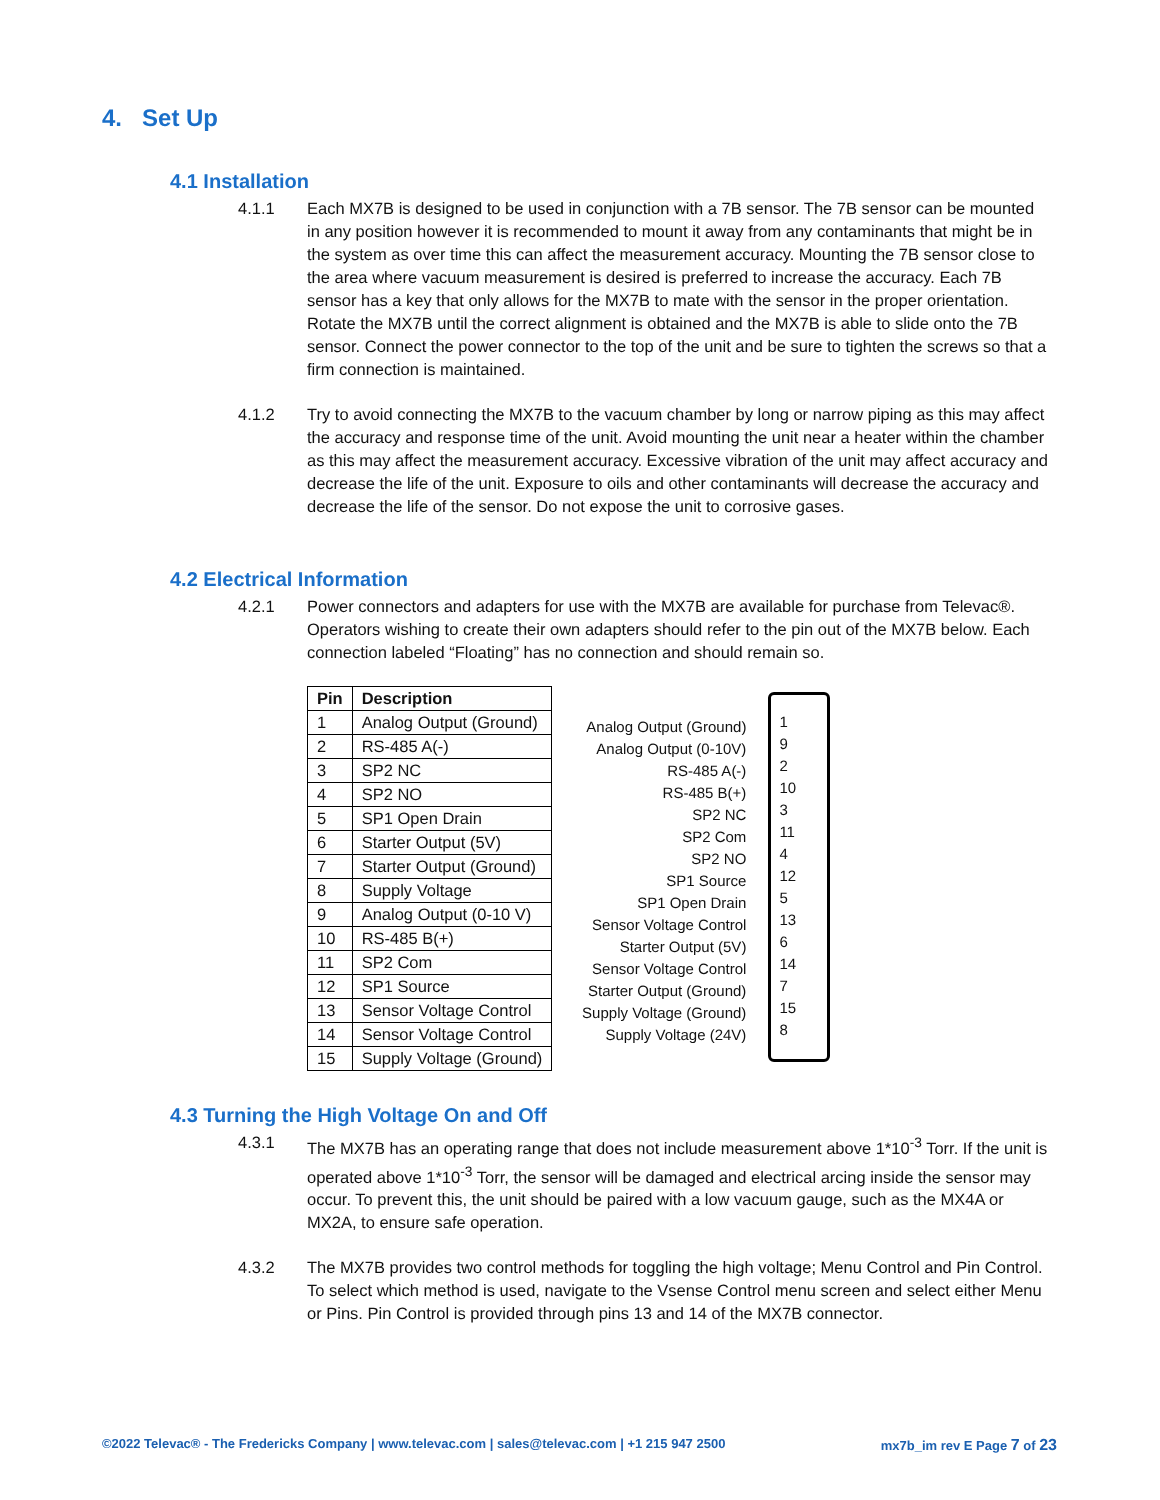4. Set Up
4.1 Installation
4.1.1 Each MX7B is designed to be used in conjunction with a 7B sensor. The 7B sensor can be mounted in any position however it is recommended to mount it away from any contaminants that might be in the system as over time this can affect the measurement accuracy. Mounting the 7B sensor close to the area where vacuum measurement is desired is preferred to increase the accuracy. Each 7B sensor has a key that only allows for the MX7B to mate with the sensor in the proper orientation. Rotate the MX7B until the correct alignment is obtained and the MX7B is able to slide onto the 7B sensor. Connect the power connector to the top of the unit and be sure to tighten the screws so that a firm connection is maintained.
4.1.2 Try to avoid connecting the MX7B to the vacuum chamber by long or narrow piping as this may affect the accuracy and response time of the unit. Avoid mounting the unit near a heater within the chamber as this may affect the measurement accuracy. Excessive vibration of the unit may affect accuracy and decrease the life of the unit. Exposure to oils and other contaminants will decrease the accuracy and decrease the life of the sensor. Do not expose the unit to corrosive gases.
4.2 Electrical Information
4.2.1 Power connectors and adapters for use with the MX7B are available for purchase from Televac®. Operators wishing to create their own adapters should refer to the pin out of the MX7B below. Each connection labeled “Floating” has no connection and should remain so.
| Pin | Description |
| --- | --- |
| 1 | Analog Output (Ground) |
| 2 | RS-485 A(-) |
| 3 | SP2 NC |
| 4 | SP2 NO |
| 5 | SP1 Open Drain |
| 6 | Starter Output (5V) |
| 7 | Starter Output (Ground) |
| 8 | Supply Voltage |
| 9 | Analog Output (0-10 V) |
| 10 | RS-485 B(+) |
| 11 | SP2 Com |
| 12 | SP1 Source |
| 13 | Sensor Voltage Control |
| 14 | Sensor Voltage Control |
| 15 | Supply Voltage (Ground) |
Analog Output (Ground)
Analog Output (0-10V)
RS-485 A(-)
RS-485 B(+)
SP2 NC
SP2 Com
SP2 NO
SP1 Source
SP1 Open Drain
Sensor Voltage Control
Starter Output (5V)
Sensor Voltage Control
Starter Output (Ground)
Supply Voltage (Ground)
Supply Voltage (24V)
1
9
2
10
3
11
4
12
5
13
6
14
7
15
8
4.3 Turning the High Voltage On and Off
4.3.1 The MX7B has an operating range that does not include measurement above 1*10<sup>-3</sup> Torr. If the unit is operated above 1*10<sup>-3</sup> Torr, the sensor will be damaged and electrical arcing inside the sensor may occur. To prevent this, the unit should be paired with a low vacuum gauge, such as the MX4A or MX2A, to ensure safe operation.
4.3.2 The MX7B provides two control methods for toggling the high voltage; Menu Control and Pin Control. To select which method is used, navigate to the Vsense Control menu screen and select either Menu or Pins. Pin Control is provided through pins 13 and 14 of the MX7B connector.
©2022 Televac® - The Fredericks Company | www.televac.com | sales@televac.com | +1 215 947 2500 mx7b_im rev E Page 7 of 23